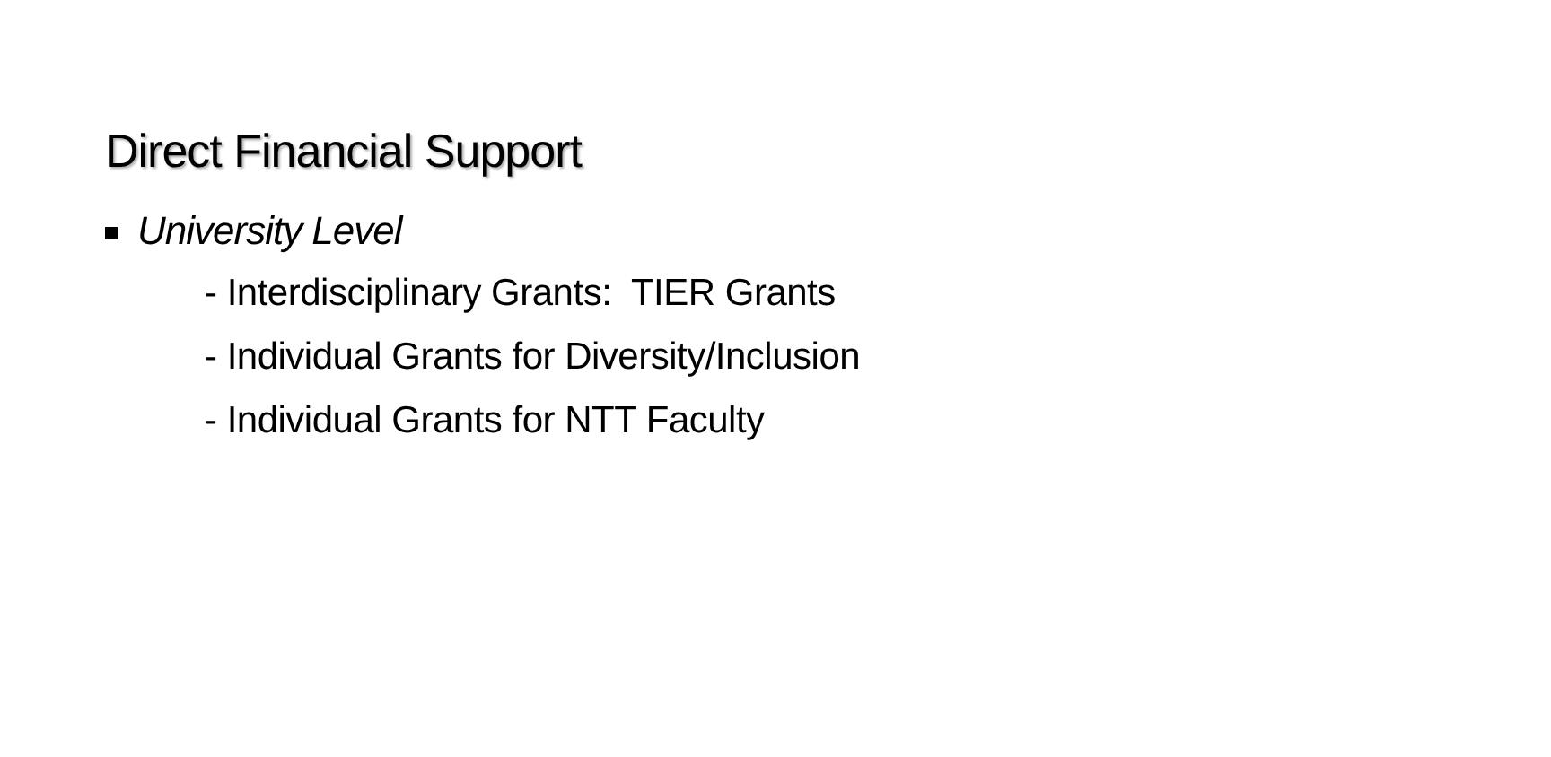Direct Financial Support
University Level
- Interdisciplinary Grants: TIER Grants
- Individual Grants for Diversity/Inclusion
- Individual Grants for NTT Faculty